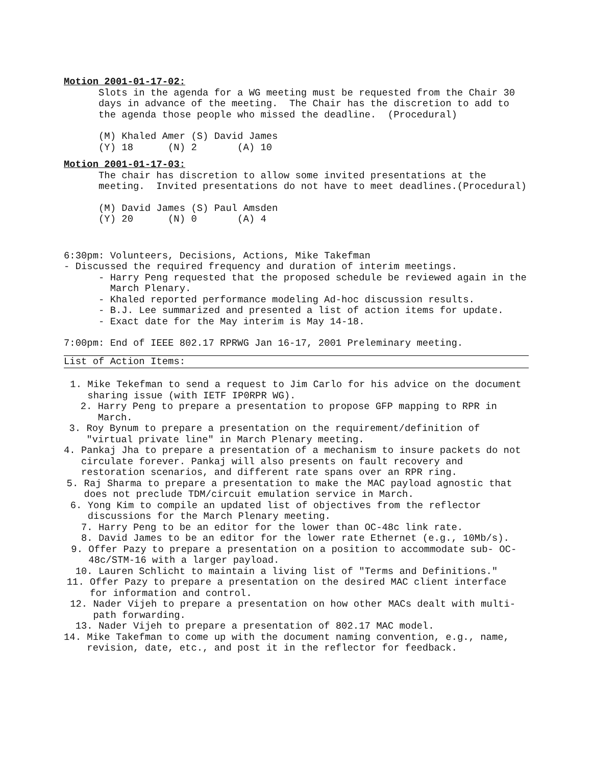Motion 2001-01-17-02:
Slots in the agenda for a WG meeting must be requested from the Chair 30 days in advance of the meeting. The Chair has the discretion to add to the agenda those people who missed the deadline. (Procedural)
(M) Khaled Amer (S) David James (Y) 18 (N) 2 (A) 10
Motion 2001-01-17-03:
The chair has discretion to allow some invited presentations at the meeting. Invited presentations do not have to meet deadlines.(Procedural)
(M) David James (S) Paul Amsden (Y) 20 (N) 0 (A) 4
6:30pm: Volunteers, Decisions, Actions, Mike Takefman - Discussed the required frequency and duration of interim meetings.
- Harry Peng requested that the proposed schedule be reviewed again in the March Plenary. - Khaled reported performance modeling Ad-hoc discussion results. - B.J. Lee summarized and presented a list of action items for update. - Exact date for the May interim is May 14-18.
7:00pm: End of IEEE 802.17 RPRWG Jan 16-17, 2001 Preleminary meeting.
List of Action Items:
1. Mike Tekefman to send a request to Jim Carlo for his advice on the document sharing issue (with IETF IP0RPR WG).
2. Harry Peng to prepare a presentation to propose GFP mapping to RPR in March.
3. Roy Bynum to prepare a presentation on the requirement/definition of "virtual private line" in March Plenary meeting.
4. Pankaj Jha to prepare a presentation of a mechanism to insure packets do not circulate forever. Pankaj will also presents on fault recovery and restoration scenarios, and different rate spans over an RPR ring.
5. Raj Sharma to prepare a presentation to make the MAC payload agnostic that does not preclude TDM/circuit emulation service in March.
6. Yong Kim to compile an updated list of objectives from the reflector discussions for the March Plenary meeting.
7. Harry Peng to be an editor for the lower than OC-48c link rate.
8. David James to be an editor for the lower rate Ethernet (e.g., 10Mb/s).
9. Offer Pazy to prepare a presentation on a position to accommodate sub- OC-48c/STM-16 with a larger payload.
10. Lauren Schlicht to maintain a living list of "Terms and Definitions."
11. Offer Pazy to prepare a presentation on the desired MAC client interface for information and control.
12. Nader Vijeh to prepare a presentation on how other MACs dealt with multi-path forwarding.
13. Nader Vijeh to prepare a presentation of 802.17 MAC model.
14. Mike Takefman to come up with the document naming convention, e.g., name, revision, date, etc., and post it in the reflector for feedback.